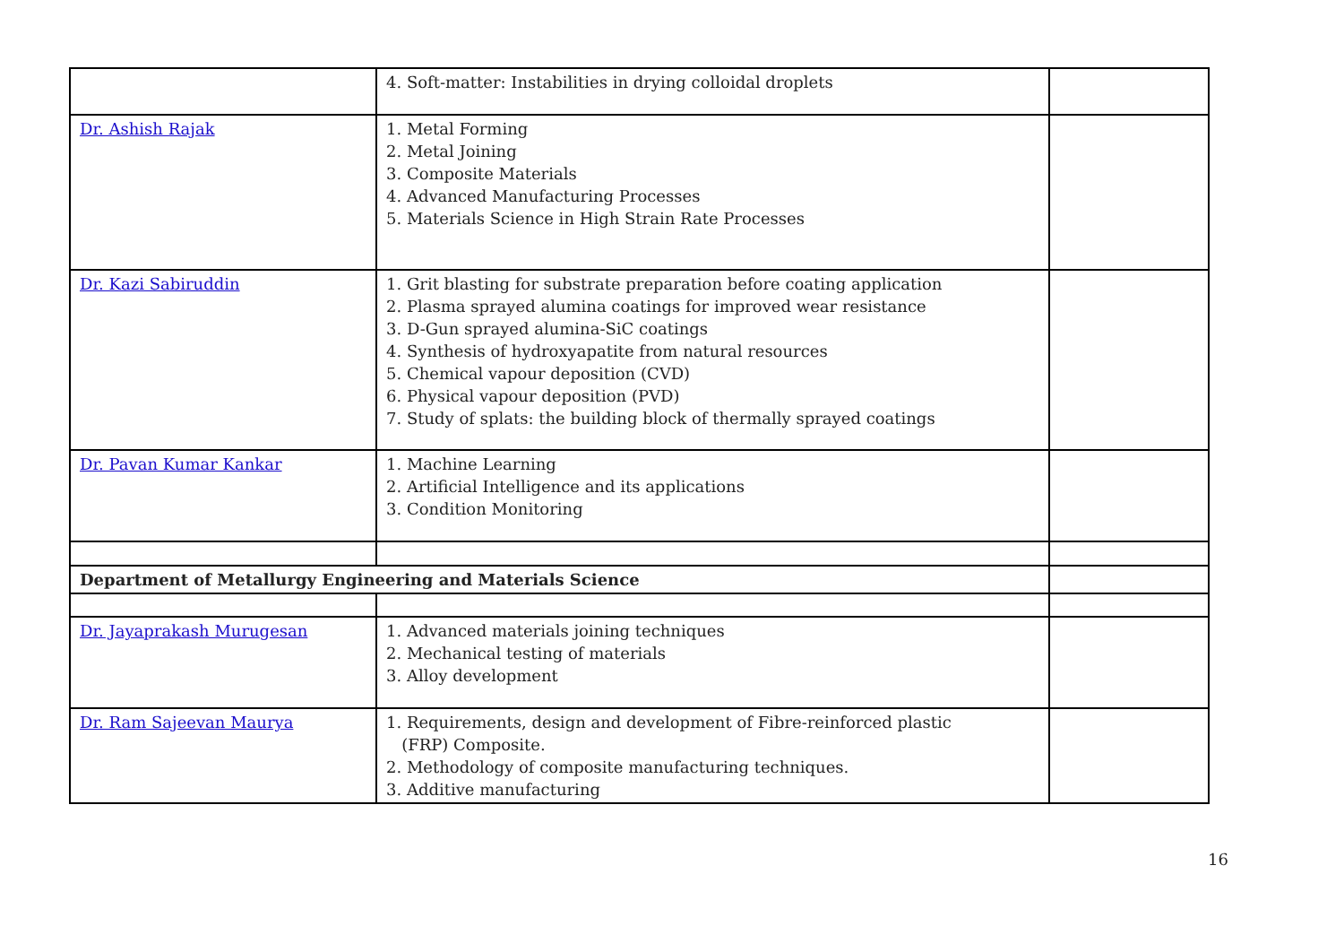| | 4. Soft-matter: Instabilities in drying colloidal droplets | |
| Dr. Ashish Rajak | 1. Metal Forming 2. Metal Joining 3. Composite Materials 4. Advanced Manufacturing Processes 5. Materials Science in High Strain Rate Processes | |
| Dr. Kazi Sabiruddin | 1. Grit blasting for substrate preparation before coating application 2. Plasma sprayed alumina coatings for improved wear resistance 3. D-Gun sprayed alumina-SiC coatings 4. Synthesis of hydroxyapatite from natural resources 5. Chemical vapour deposition (CVD) 6. Physical vapour deposition (PVD) 7. Study of splats: the building block of thermally sprayed coatings | |
| Dr. Pavan Kumar Kankar | 1. Machine Learning 2. Artificial Intelligence and its applications 3. Condition Monitoring | |
| Department of Metallurgy Engineering and Materials Science | | |
| Dr. Jayaprakash Murugesan | 1. Advanced materials joining techniques 2. Mechanical testing of materials 3. Alloy development | |
| Dr. Ram Sajeevan Maurya | 1. Requirements, design and development of Fibre-reinforced plastic (FRP) Composite. 2. Methodology of composite manufacturing techniques. 3. Additive manufacturing | |
16